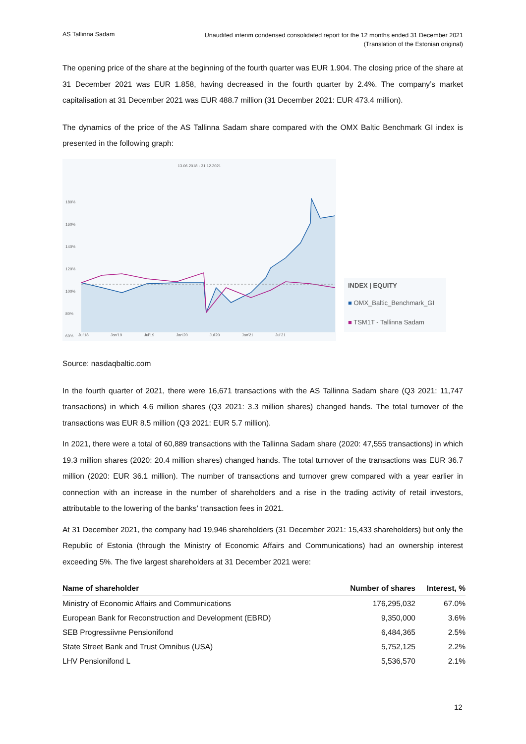AS Tallinna Sadam
Unaudited interim condensed consolidated report for the 12 months ended 31 December 2021
(Translation of the Estonian original)
The opening price of the share at the beginning of the fourth quarter was EUR 1.904. The closing price of the share at 31 December 2021 was EUR 1.858, having decreased in the fourth quarter by 2.4%. The company’s market capitalisation at 31 December 2021 was EUR 488.7 million (31 December 2021: EUR 473.4 million).
The dynamics of the price of the AS Tallinna Sadam share compared with the OMX Baltic Benchmark GI index is presented in the following graph:
13.06.2018 - 31.12.2021
180%
160%
140%
120%
100%
80%
60%
Jul'18 Jan'19 Jul'19 Jan'20 Jul'20 Jan'21 Jul'21
INDEX | EQUITY
■ OMX_Baltic_Benchmark_GI
■ TSM1T - Tallinna Sadam
Source: nasdaqbaltic.com
In the fourth quarter of 2021, there were 16,671 transactions with the AS Tallinna Sadam share (Q3 2021: 11,747 transactions) in which 4.6 million shares (Q3 2021: 3.3 million shares) changed hands. The total turnover of the transactions was EUR 8.5 million (Q3 2021: EUR 5.7 million).
In 2021, there were a total of 60,889 transactions with the Tallinna Sadam share (2020: 47,555 transactions) in which 19.3 million shares (2020: 20.4 million shares) changed hands. The total turnover of the transactions was EUR 36.7 million (2020: EUR 36.1 million). The number of transactions and turnover grew compared with a year earlier in connection with an increase in the number of shareholders and a rise in the trading activity of retail investors, attributable to the lowering of the banks’ transaction fees in 2021.
At 31 December 2021, the company had 19,946 shareholders (31 December 2021: 15,433 shareholders) but only the Republic of Estonia (through the Ministry of Economic Affairs and Communications) had an ownership interest exceeding 5%. The five largest shareholders at 31 December 2021 were:
| Name of shareholder | Number of shares | Interest, % |
| --- | --- | --- |
| Ministry of Economic Affairs and Communications | 176,295,032 | 67.0% |
| European Bank for Reconstruction and Development (EBRD) | 9,350,000 | 3.6% |
| SEB Progressiivne Pensionifond | 6,484,365 | 2.5% |
| State Street Bank and Trust Omnibus (USA) | 5,752,125 | 2.2% |
| LHV Pensionifond L | 5,536,570 | 2.1% |
12